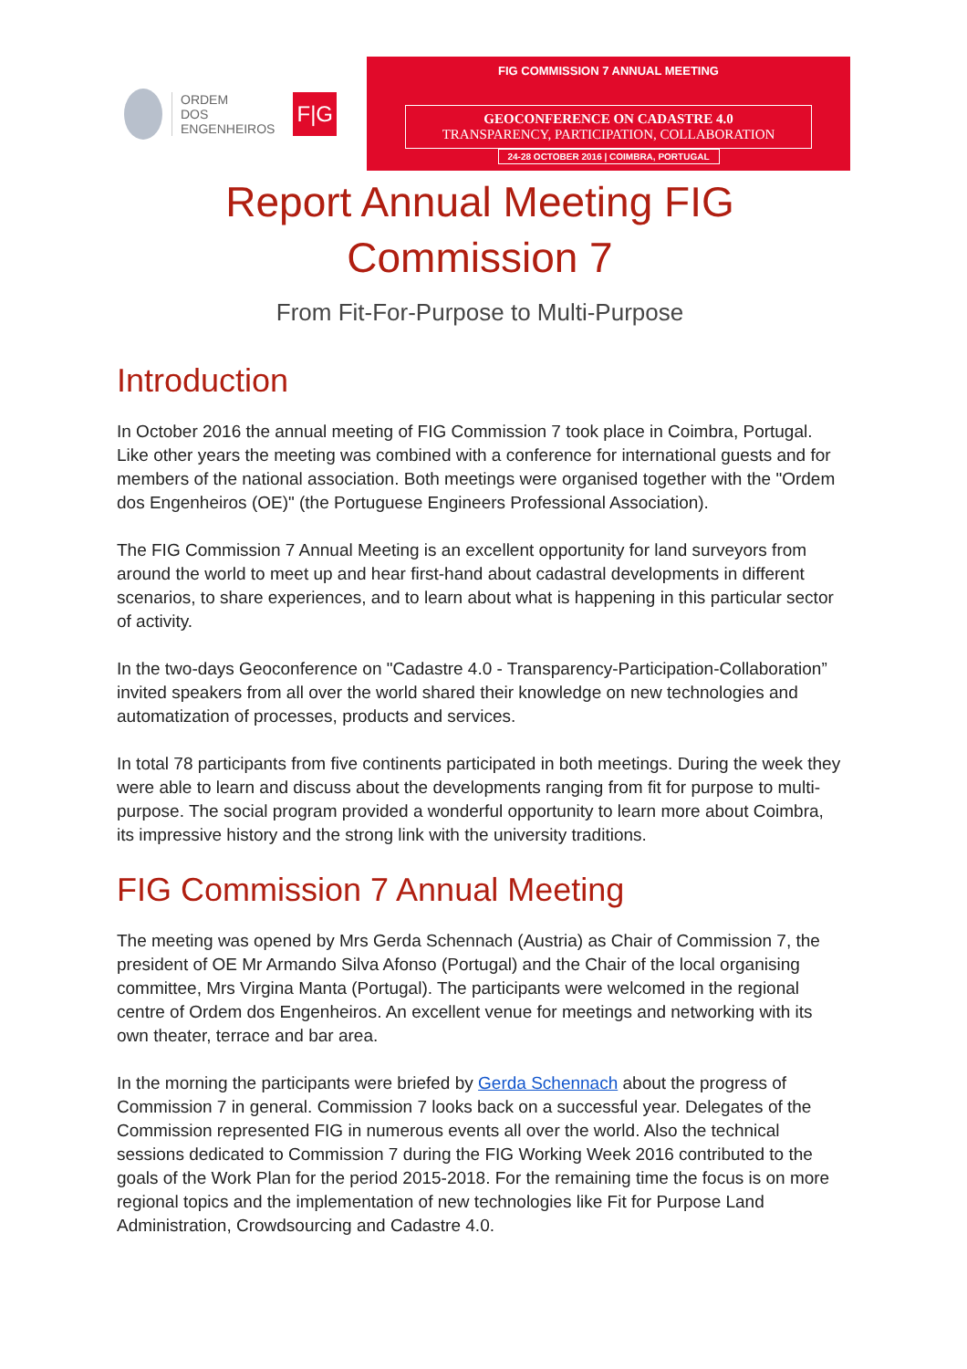ORDEM
DOS
ENGENHEIROS
F|G
FIG COMMISSION 7 ANNUAL MEETING
GEOCONFERENCE ON CADASTRE 4.0
TRANSPARENCY, PARTICIPATION, COLLABORATION
24-28 OCTOBER 2016 | COIMBRA, PORTUGAL
Report Annual Meeting FIG
Commission 7
From Fit-For-Purpose to Multi-Purpose
Introduction
In October 2016 the annual meeting of FIG Commission 7 took place in Coimbra, Portugal. Like other years the meeting was combined with a conference for international guests and for members of the national association. Both meetings were organised together with the "Ordem dos Engenheiros (OE)" (the Portuguese Engineers Professional Association).
The FIG Commission 7 Annual Meeting is an excellent opportunity for land surveyors from around the world to meet up and hear first-hand about cadastral developments in different scenarios, to share experiences, and to learn about what is happening in this particular sector of activity.
In the two-days Geoconference on "Cadastre 4.0 - Transparency-Participation-Collaboration” invited speakers from all over the world shared their knowledge on new technologies and automatization of processes, products and services.
In total 78 participants from five continents participated in both meetings. During the week they were able to learn and discuss about the developments ranging from fit for purpose to multi-purpose. The social program provided a wonderful opportunity to learn more about Coimbra, its impressive history and the strong link with the university traditions.
FIG Commission 7 Annual Meeting
The meeting was opened by Mrs Gerda Schennach (Austria) as Chair of Commission 7, the president of OE Mr Armando Silva Afonso (Portugal) and the Chair of the local organising committee, Mrs Virgina Manta (Portugal). The participants were welcomed in the regional centre of Ordem dos Engenheiros. An excellent venue for meetings and networking with its own theater, terrace and bar area.
In the morning the participants were briefed by Gerda Schennach about the progress of Commission 7 in general. Commission 7 looks back on a successful year. Delegates of the Commission represented FIG in numerous events all over the world. Also the technical sessions dedicated to Commission 7 during the FIG Working Week 2016 contributed to the goals of the Work Plan for the period 2015-2018. For the remaining time the focus is on more regional topics and the implementation of new technologies like Fit for Purpose Land Administration, Crowdsourcing and Cadastre 4.0.